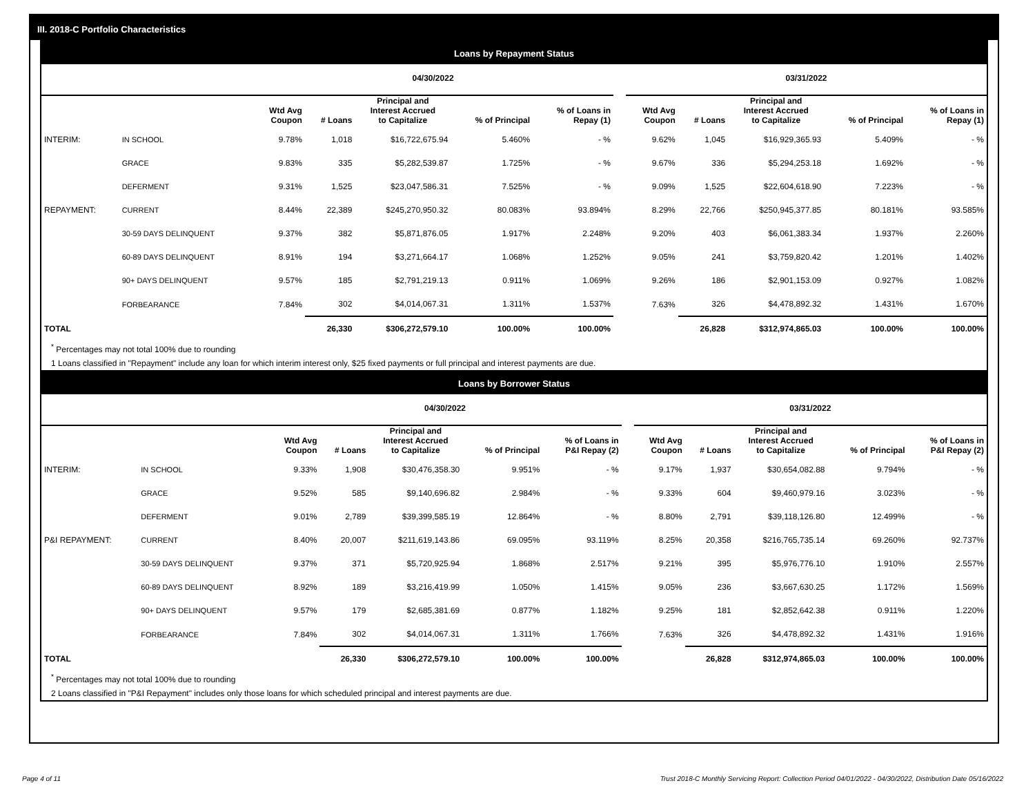III. 2018-C Portfolio Characteristics
Loans by Repayment Status
| | | 04/30/2022 | | | | | | 03/31/2022 | | | | |
| --- | --- | --- | --- | --- | --- | --- | --- | --- | --- | --- | --- | --- |
| | | Wtd Avg Coupon | # Loans | Principal and Interest Accrued to Capitalize | % of Principal | % of Loans in Repay (1) | | Wtd Avg Coupon | # Loans | Principal and Interest Accrued to Capitalize | % of Principal | % of Loans in Repay (1) |
| INTERIM: | IN SCHOOL | 9.78% | 1,018 | $16,722,675.94 | 5.460% | - % | | 9.62% | 1,045 | $16,929,365.93 | 5.409% | - % |
| | GRACE | 9.83% | 335 | $5,282,539.87 | 1.725% | - % | | 9.67% | 336 | $5,294,253.18 | 1.692% | - % |
| | DEFERMENT | 9.31% | 1,525 | $23,047,586.31 | 7.525% | - % | | 9.09% | 1,525 | $22,604,618.90 | 7.223% | - % |
| REPAYMENT: | CURRENT | 8.44% | 22,389 | $245,270,950.32 | 80.083% | 93.894% | | 8.29% | 22,766 | $250,945,377.85 | 80.181% | 93.585% |
| | 30-59 DAYS DELINQUENT | 9.37% | 382 | $5,871,876.05 | 1.917% | 2.248% | | 9.20% | 403 | $6,061,383.34 | 1.937% | 2.260% |
| | 60-89 DAYS DELINQUENT | 8.91% | 194 | $3,271,664.17 | 1.068% | 1.252% | | 9.05% | 241 | $3,759,820.42 | 1.201% | 1.402% |
| | 90+ DAYS DELINQUENT | 9.57% | 185 | $2,791,219.13 | 0.911% | 1.069% | | 9.26% | 186 | $2,901,153.09 | 0.927% | 1.082% |
| | FORBEARANCE | 7.84% | 302 | $4,014,067.31 | 1.311% | 1.537% | | 7.63% | 326 | $4,478,892.32 | 1.431% | 1.670% |
| TOTAL | | | 26,330 | $306,272,579.10 | 100.00% | 100.00% | | | 26,828 | $312,974,865.03 | 100.00% | 100.00% |
<sup>*</sup> Percentages may not total 100% due to rounding
1 Loans classified in "Repayment" include any loan for which interim interest only, $25 fixed payments or full principal and interest payments are due.
Loans by Borrower Status
| | | 04/30/2022 | | | | | | 03/31/2022 | | | | |
| --- | --- | --- | --- | --- | --- | --- | --- | --- | --- | --- | --- | --- |
| | | Wtd Avg Coupon | # Loans | Principal and Interest Accrued to Capitalize | % of Principal | % of Loans in P&I Repay (2) | | Wtd Avg Coupon | # Loans | Principal and Interest Accrued to Capitalize | % of Principal | % of Loans in P&I Repay (2) |
| INTERIM: | IN SCHOOL | 9.33% | 1,908 | $30,476,358.30 | 9.951% | - % | | 9.17% | 1,937 | $30,654,082.88 | 9.794% | - % |
| | GRACE | 9.52% | 585 | $9,140,696.82 | 2.984% | - % | | 9.33% | 604 | $9,460,979.16 | 3.023% | - % |
| | DEFERMENT | 9.01% | 2,789 | $39,399,585.19 | 12.864% | - % | | 8.80% | 2,791 | $39,118,126.80 | 12.499% | - % |
| P&I REPAYMENT: | CURRENT | 8.40% | 20,007 | $211,619,143.86 | 69.095% | 93.119% | | 8.25% | 20,358 | $216,765,735.14 | 69.260% | 92.737% |
| | 30-59 DAYS DELINQUENT | 9.37% | 371 | $5,720,925.94 | 1.868% | 2.517% | | 9.21% | 395 | $5,976,776.10 | 1.910% | 2.557% |
| | 60-89 DAYS DELINQUENT | 8.92% | 189 | $3,216,419.99 | 1.050% | 1.415% | | 9.05% | 236 | $3,667,630.25 | 1.172% | 1.569% |
| | 90+ DAYS DELINQUENT | 9.57% | 179 | $2,685,381.69 | 0.877% | 1.182% | | 9.25% | 181 | $2,852,642.38 | 0.911% | 1.220% |
| | FORBEARANCE | 7.84% | 302 | $4,014,067.31 | 1.311% | 1.766% | | 7.63% | 326 | $4,478,892.32 | 1.431% | 1.916% |
| TOTAL | | | 26,330 | $306,272,579.10 | 100.00% | 100.00% | | | 26,828 | $312,974,865.03 | 100.00% | 100.00% |
<sup>*</sup> Percentages may not total 100% due to rounding
2 Loans classified in "P&I Repayment" includes only those loans for which scheduled principal and interest payments are due.
Page 4 of 11 Trust 2018-C Monthly Servicing Report: Collection Period 04/01/2022 - 04/30/2022, Distribution Date 05/16/2022